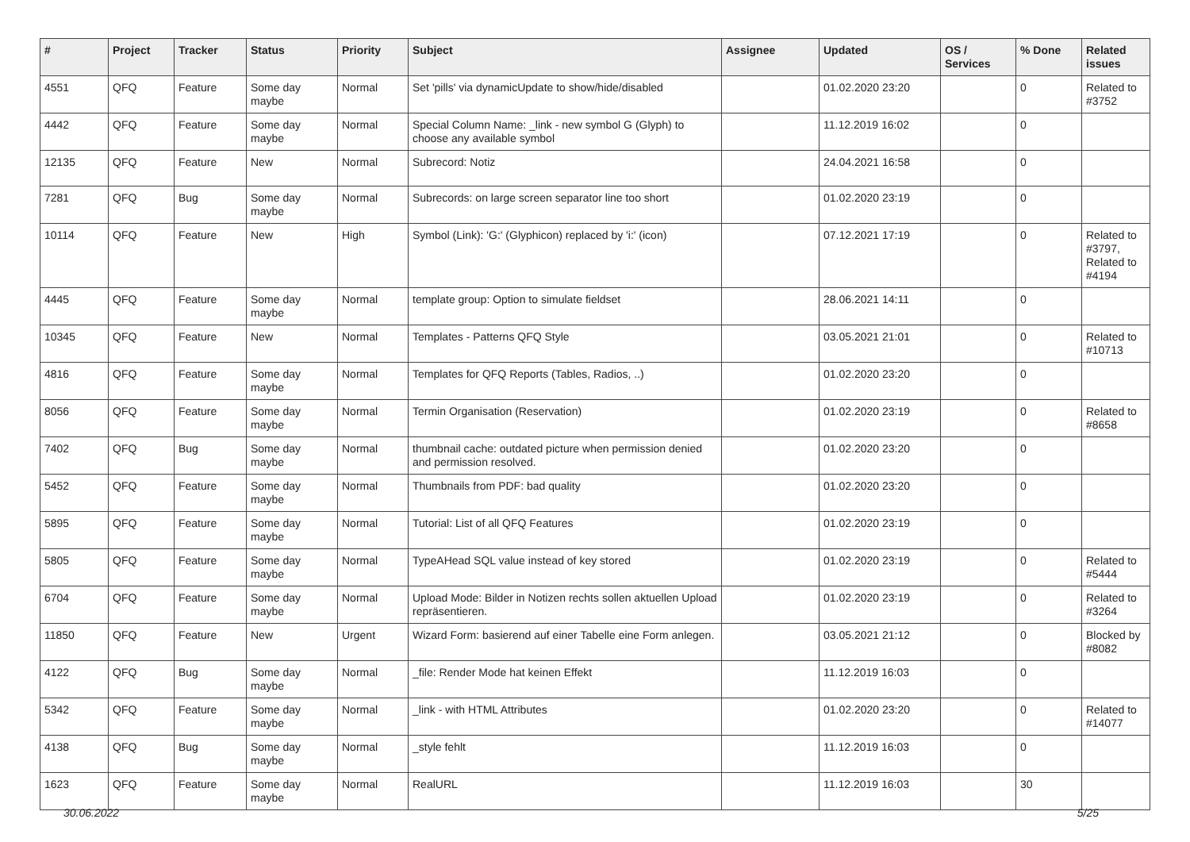| # | Project | Tracker | Status | Priority | Subject | Assignee | Updated | OS / Services | % Done | Related issues |
| --- | --- | --- | --- | --- | --- | --- | --- | --- | --- | --- |
| 4551 | QFQ | Feature | Some day maybe | Normal | Set 'pills' via dynamicUpdate to show/hide/disabled | | 01.02.2020 23:20 | | 0 | Related to #3752 |
| 4442 | QFQ | Feature | Some day maybe | Normal | Special Column Name: _link - new symbol G (Glyph) to choose any available symbol | | 11.12.2019 16:02 | | 0 | |
| 12135 | QFQ | Feature | New | Normal | Subrecord: Notiz | | 24.04.2021 16:58 | | 0 | |
| 7281 | QFQ | Bug | Some day maybe | Normal | Subrecords: on large screen separator line too short | | 01.02.2020 23:19 | | 0 | |
| 10114 | QFQ | Feature | New | High | Symbol (Link): 'G:' (Glyphicon) replaced by 'i:' (icon) | | 07.12.2021 17:19 | | 0 | Related to #3797, Related to #4194 |
| 4445 | QFQ | Feature | Some day maybe | Normal | template group: Option to simulate fieldset | | 28.06.2021 14:11 | | 0 | |
| 10345 | QFQ | Feature | New | Normal | Templates - Patterns QFQ Style | | 03.05.2021 21:01 | | 0 | Related to #10713 |
| 4816 | QFQ | Feature | Some day maybe | Normal | Templates for QFQ Reports (Tables, Radios, ..) | | 01.02.2020 23:20 | | 0 | |
| 8056 | QFQ | Feature | Some day maybe | Normal | Termin Organisation (Reservation) | | 01.02.2020 23:19 | | 0 | Related to #8658 |
| 7402 | QFQ | Bug | Some day maybe | Normal | thumbnail cache: outdated picture when permission denied and permission resolved. | | 01.02.2020 23:20 | | 0 | |
| 5452 | QFQ | Feature | Some day maybe | Normal | Thumbnails from PDF: bad quality | | 01.02.2020 23:20 | | 0 | |
| 5895 | QFQ | Feature | Some day maybe | Normal | Tutorial: List of all QFQ Features | | 01.02.2020 23:19 | | 0 | |
| 5805 | QFQ | Feature | Some day maybe | Normal | TypeAHead SQL value instead of key stored | | 01.02.2020 23:19 | | 0 | Related to #5444 |
| 6704 | QFQ | Feature | Some day maybe | Normal | Upload Mode: Bilder in Notizen rechts sollen aktuellen Upload repräsentieren. | | 01.02.2020 23:19 | | 0 | Related to #3264 |
| 11850 | QFQ | Feature | New | Urgent | Wizard Form: basierend auf einer Tabelle eine Form anlegen. | | 03.05.2021 21:12 | | 0 | Blocked by #8082 |
| 4122 | QFQ | Bug | Some day maybe | Normal | _file: Render Mode hat keinen Effekt | | 11.12.2019 16:03 | | 0 | |
| 5342 | QFQ | Feature | Some day maybe | Normal | _link - with HTML Attributes | | 01.02.2020 23:20 | | 0 | Related to #14077 |
| 4138 | QFQ | Bug | Some day maybe | Normal | _style fehlt | | 11.12.2019 16:03 | | 0 | |
| 1623 | QFQ | Feature | Some day maybe | Normal | RealURL | | 11.12.2019 16:03 | | 30 | |
30.06.2022 5/25